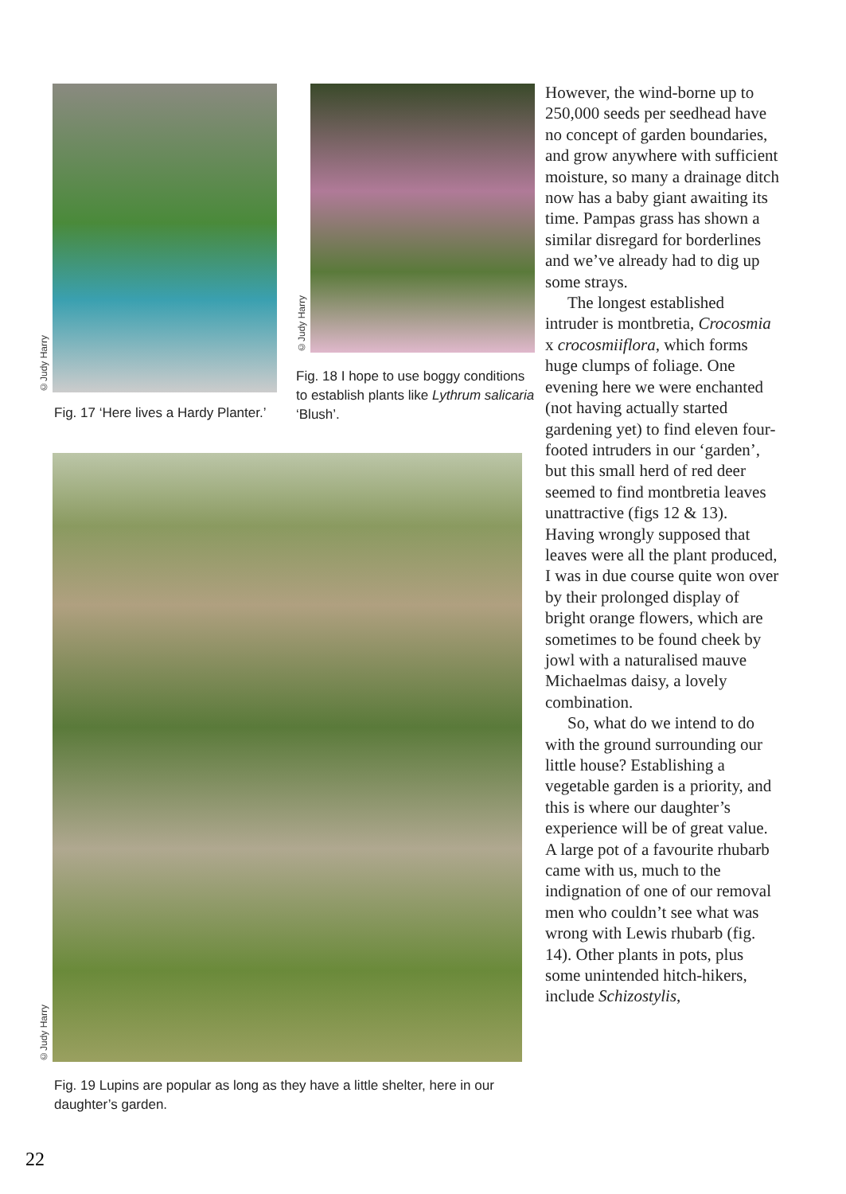©Judy Harry
Fig. 17 ‘Here lives a Hardy Planter.’
©Judy Harry
Fig. 18 I hope to use boggy conditions to establish plants like Lythrum salicaria ‘Blush’.
©Judy Harry
Fig. 19 Lupins are popular as long as they have a little shelter, here in our daughter’s garden.
However, the wind-borne up to 250,000 seeds per seedhead have no concept of garden boundaries, and grow anywhere with sufficient moisture, so many a drainage ditch now has a baby giant awaiting its time. Pampas grass has shown a similar disregard for borderlines and we’ve already had to dig up some strays.
The longest established intruder is montbretia, Crocosmia x crocosmiiflora, which forms huge clumps of foliage. One evening here we were enchanted (not having actually started gardening yet) to find eleven four-footed intruders in our ‘garden’, but this small herd of red deer seemed to find montbretia leaves unattractive (figs 12 & 13). Having wrongly supposed that leaves were all the plant produced, I was in due course quite won over by their prolonged display of bright orange flowers, which are sometimes to be found cheek by jowl with a naturalised mauve Michaelmas daisy, a lovely combination.
So, what do we intend to do with the ground surrounding our little house? Establishing a vegetable garden is a priority, and this is where our daughter’s experience will be of great value. A large pot of a favourite rhubarb came with us, much to the indignation of one of our removal men who couldn’t see what was wrong with Lewis rhubarb (fig. 14). Other plants in pots, plus some unintended hitch-hikers, include Schizostylis,
22